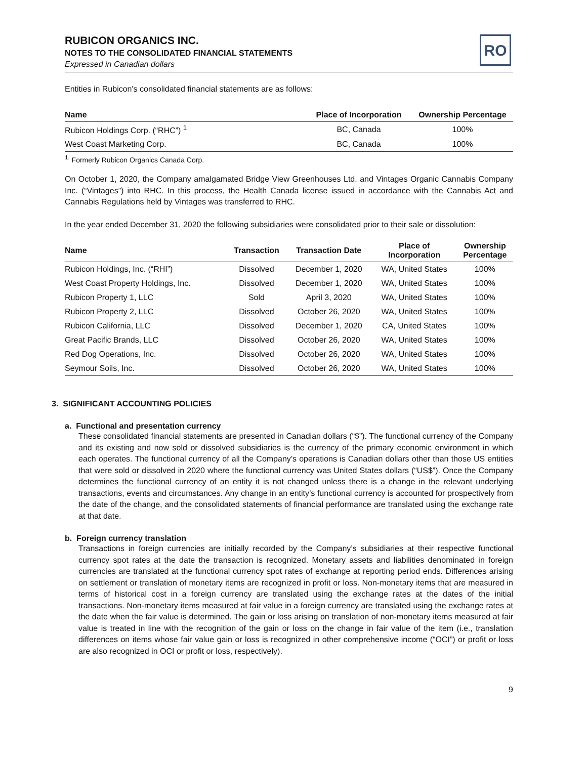RUBICON ORGANICS INC.
NOTES TO THE CONSOLIDATED FINANCIAL STATEMENTS
Expressed in Canadian dollars
RO
Entities in Rubicon's consolidated financial statements are as follows:
| Name | Place of Incorporation | Ownership Percentage |
| --- | --- | --- |
| Rubicon Holdings Corp. (“RHC”) <sup>1</sup> | BC, Canada | 100% |
| West Coast Marketing Corp. | BC, Canada | 100% |
<sup>1.</sup> Formerly Rubicon Organics Canada Corp.
On October 1, 2020, the Company amalgamated Bridge View Greenhouses Ltd. and Vintages Organic Cannabis Company Inc. (“Vintages”) into RHC. In this process, the Health Canada license issued in accordance with the Cannabis Act and Cannabis Regulations held by Vintages was transferred to RHC.
In the year ended December 31, 2020 the following subsidiaries were consolidated prior to their sale or dissolution:
| Name | Transaction | Transaction Date | Place of Incorporation | Ownership Percentage |
| --- | --- | --- | --- | --- |
| Rubicon Holdings, Inc. (“RHI”) | Dissolved | December 1, 2020 | WA, United States | 100% |
| West Coast Property Holdings, Inc. | Dissolved | December 1, 2020 | WA, United States | 100% |
| Rubicon Property 1, LLC | Sold | April 3, 2020 | WA, United States | 100% |
| Rubicon Property 2, LLC | Dissolved | October 26, 2020 | WA, United States | 100% |
| Rubicon California, LLC | Dissolved | December 1, 2020 | CA, United States | 100% |
| Great Pacific Brands, LLC | Dissolved | October 26, 2020 | WA, United States | 100% |
| Red Dog Operations, Inc. | Dissolved | October 26, 2020 | WA, United States | 100% |
| Seymour Soils, Inc. | Dissolved | October 26, 2020 | WA, United States | 100% |
3. SIGNIFICANT ACCOUNTING POLICIES
a. Functional and presentation currency
These consolidated financial statements are presented in Canadian dollars (“$”). The functional currency of the Company and its existing and now sold or dissolved subsidiaries is the currency of the primary economic environment in which each operates. The functional currency of all the Company’s operations is Canadian dollars other than those US entities that were sold or dissolved in 2020 where the functional currency was United States dollars (“US$”). Once the Company determines the functional currency of an entity it is not changed unless there is a change in the relevant underlying transactions, events and circumstances. Any change in an entity’s functional currency is accounted for prospectively from the date of the change, and the consolidated statements of financial performance are translated using the exchange rate at that date.
b. Foreign currency translation
Transactions in foreign currencies are initially recorded by the Company’s subsidiaries at their respective functional currency spot rates at the date the transaction is recognized. Monetary assets and liabilities denominated in foreign currencies are translated at the functional currency spot rates of exchange at reporting period ends. Differences arising on settlement or translation of monetary items are recognized in profit or loss. Non-monetary items that are measured in terms of historical cost in a foreign currency are translated using the exchange rates at the dates of the initial transactions. Non-monetary items measured at fair value in a foreign currency are translated using the exchange rates at the date when the fair value is determined. The gain or loss arising on translation of non-monetary items measured at fair value is treated in line with the recognition of the gain or loss on the change in fair value of the item (i.e., translation differences on items whose fair value gain or loss is recognized in other comprehensive income (“OCI”) or profit or loss are also recognized in OCI or profit or loss, respectively).
9